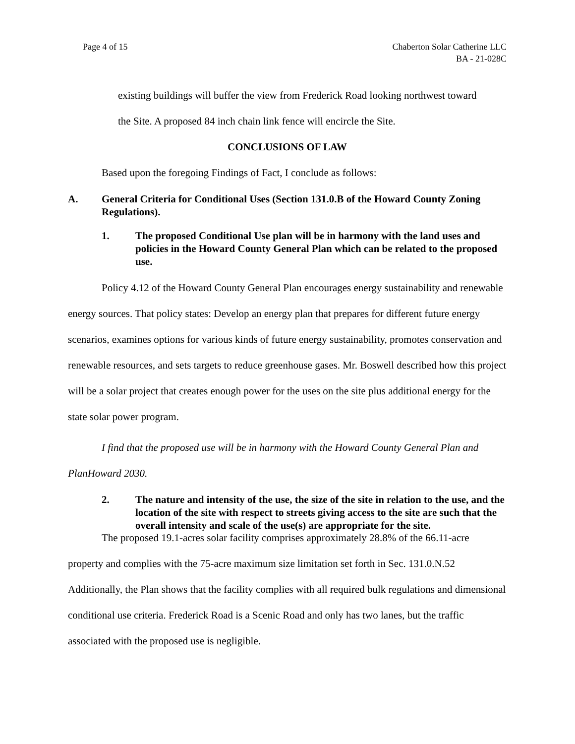Page 4 of 15 Chaberton Solar Catherine LLC
BA - 21-028C
existing buildings will buffer the view from Frederick Road looking northwest toward
the Site. A proposed 84 inch chain link fence will encircle the Site.
CONCLUSIONS OF LAW
Based upon the foregoing Findings of Fact, I conclude as follows:
A. General Criteria for Conditional Uses (Section 131.0.B of the Howard County Zoning Regulations).
1. The proposed Conditional Use plan will be in harmony with the land uses and policies in the Howard County General Plan which can be related to the proposed use.
Policy 4.12 of the Howard County General Plan encourages energy sustainability and renewable energy sources. That policy states: Develop an energy plan that prepares for different future energy scenarios, examines options for various kinds of future energy sustainability, promotes conservation and renewable resources, and sets targets to reduce greenhouse gases. Mr. Boswell described how this project will be a solar project that creates enough power for the uses on the site plus additional energy for the state solar power program.
I find that the proposed use will be in harmony with the Howard County General Plan and PlanHoward 2030.
2. The nature and intensity of the use, the size of the site in relation to the use, and the location of the site with respect to streets giving access to the site are such that the overall intensity and scale of the use(s) are appropriate for the site.
The proposed 19.1-acres solar facility comprises approximately 28.8% of the 66.11-acre property and complies with the 75-acre maximum size limitation set forth in Sec. 131.0.N.52 Additionally, the Plan shows that the facility complies with all required bulk regulations and dimensional conditional use criteria. Frederick Road is a Scenic Road and only has two lanes, but the traffic associated with the proposed use is negligible.